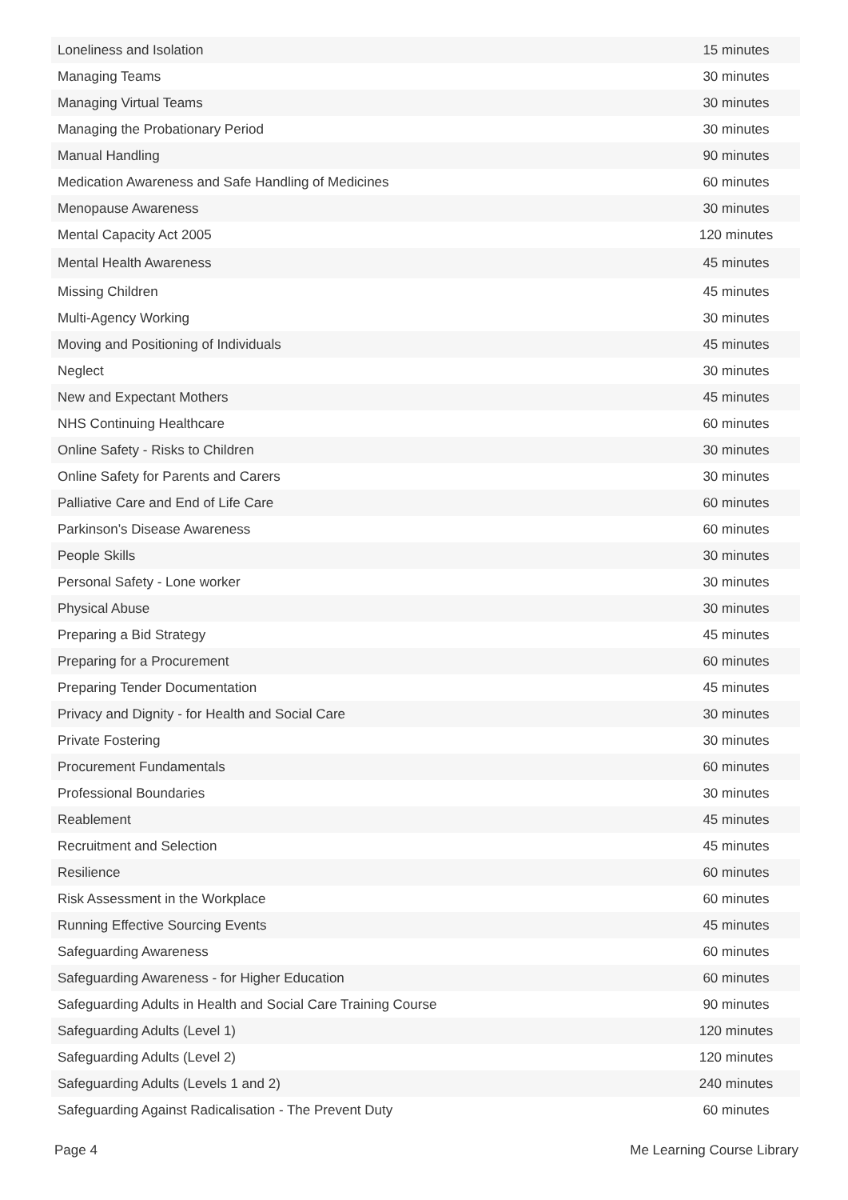| Loneliness and Isolation | 15 minutes |
| Managing Teams | 30 minutes |
| Managing Virtual Teams | 30 minutes |
| Managing the Probationary Period | 30 minutes |
| Manual Handling | 90 minutes |
| Medication Awareness and Safe Handling of Medicines | 60 minutes |
| Menopause Awareness | 30 minutes |
| Mental Capacity Act 2005 | 120 minutes |
| Mental Health Awareness | 45 minutes |
| Missing Children | 45 minutes |
| Multi-Agency Working | 30 minutes |
| Moving and Positioning of Individuals | 45 minutes |
| Neglect | 30 minutes |
| New and Expectant Mothers | 45 minutes |
| NHS Continuing Healthcare | 60 minutes |
| Online Safety - Risks to Children | 30 minutes |
| Online Safety for Parents and Carers | 30 minutes |
| Palliative Care and End of Life Care | 60 minutes |
| Parkinson’s Disease Awareness | 60 minutes |
| People Skills | 30 minutes |
| Personal Safety - Lone worker | 30 minutes |
| Physical Abuse | 30 minutes |
| Preparing a Bid Strategy | 45 minutes |
| Preparing for a Procurement | 60 minutes |
| Preparing Tender Documentation | 45 minutes |
| Privacy and Dignity - for Health and Social Care | 30 minutes |
| Private Fostering | 30 minutes |
| Procurement Fundamentals | 60 minutes |
| Professional Boundaries | 30 minutes |
| Reablement | 45 minutes |
| Recruitment and Selection | 45 minutes |
| Resilience | 60 minutes |
| Risk Assessment in the Workplace | 60 minutes |
| Running Effective Sourcing Events | 45 minutes |
| Safeguarding Awareness | 60 minutes |
| Safeguarding Awareness - for Higher Education | 60 minutes |
| Safeguarding Adults in Health and Social Care Training Course | 90 minutes |
| Safeguarding Adults (Level 1) | 120 minutes |
| Safeguarding Adults (Level 2) | 120 minutes |
| Safeguarding Adults (Levels 1 and 2) | 240 minutes |
| Safeguarding Against Radicalisation - The Prevent Duty | 60 minutes |
Page 4 Me Learning Course Library